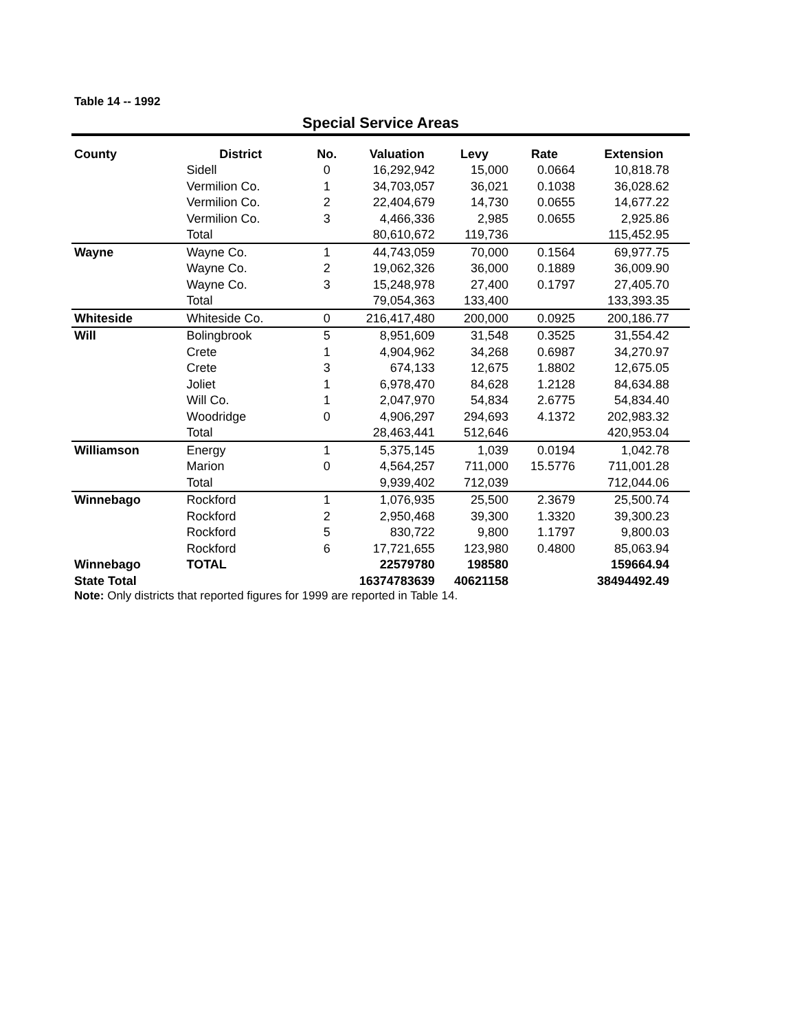Table 14 -- 1992
Special Service Areas
| County | District | No. | Valuation | Levy | Rate | Extension |
| --- | --- | --- | --- | --- | --- | --- |
| | Sidell | 0 | 16,292,942 | 15,000 | 0.0664 | 10,818.78 |
| | Vermilion Co. | 1 | 34,703,057 | 36,021 | 0.1038 | 36,028.62 |
| | Vermilion Co. | 2 | 22,404,679 | 14,730 | 0.0655 | 14,677.22 |
| | Vermilion Co. | 3 | 4,466,336 | 2,985 | 0.0655 | 2,925.86 |
| | Total | | 80,610,672 | 119,736 | | 115,452.95 |
| Wayne | Wayne Co. | 1 | 44,743,059 | 70,000 | 0.1564 | 69,977.75 |
| | Wayne Co. | 2 | 19,062,326 | 36,000 | 0.1889 | 36,009.90 |
| | Wayne Co. | 3 | 15,248,978 | 27,400 | 0.1797 | 27,405.70 |
| | Total | | 79,054,363 | 133,400 | | 133,393.35 |
| Whiteside | Whiteside Co. | 0 | 216,417,480 | 200,000 | 0.0925 | 200,186.77 |
| Will | Bolingbrook | 5 | 8,951,609 | 31,548 | 0.3525 | 31,554.42 |
| | Crete | 1 | 4,904,962 | 34,268 | 0.6987 | 34,270.97 |
| | Crete | 3 | 674,133 | 12,675 | 1.8802 | 12,675.05 |
| | Joliet | 1 | 6,978,470 | 84,628 | 1.2128 | 84,634.88 |
| | Will Co. | 1 | 2,047,970 | 54,834 | 2.6775 | 54,834.40 |
| | Woodridge | 0 | 4,906,297 | 294,693 | 4.1372 | 202,983.32 |
| | Total | | 28,463,441 | 512,646 | | 420,953.04 |
| Williamson | Energy | 1 | 5,375,145 | 1,039 | 0.0194 | 1,042.78 |
| | Marion | 0 | 4,564,257 | 711,000 | 15.5776 | 711,001.28 |
| | Total | | 9,939,402 | 712,039 | | 712,044.06 |
| Winnebago | Rockford | 1 | 1,076,935 | 25,500 | 2.3679 | 25,500.74 |
| | Rockford | 2 | 2,950,468 | 39,300 | 1.3320 | 39,300.23 |
| | Rockford | 5 | 830,722 | 9,800 | 1.1797 | 9,800.03 |
| | Rockford | 6 | 17,721,655 | 123,980 | 0.4800 | 85,063.94 |
| Winnebago | TOTAL | | 22579780 | 198580 | | 159664.94 |
| State Total | | | 16374783639 | 40621158 | | 38494492.49 |
Note: Only districts that reported figures for 1999 are reported in Table 14.